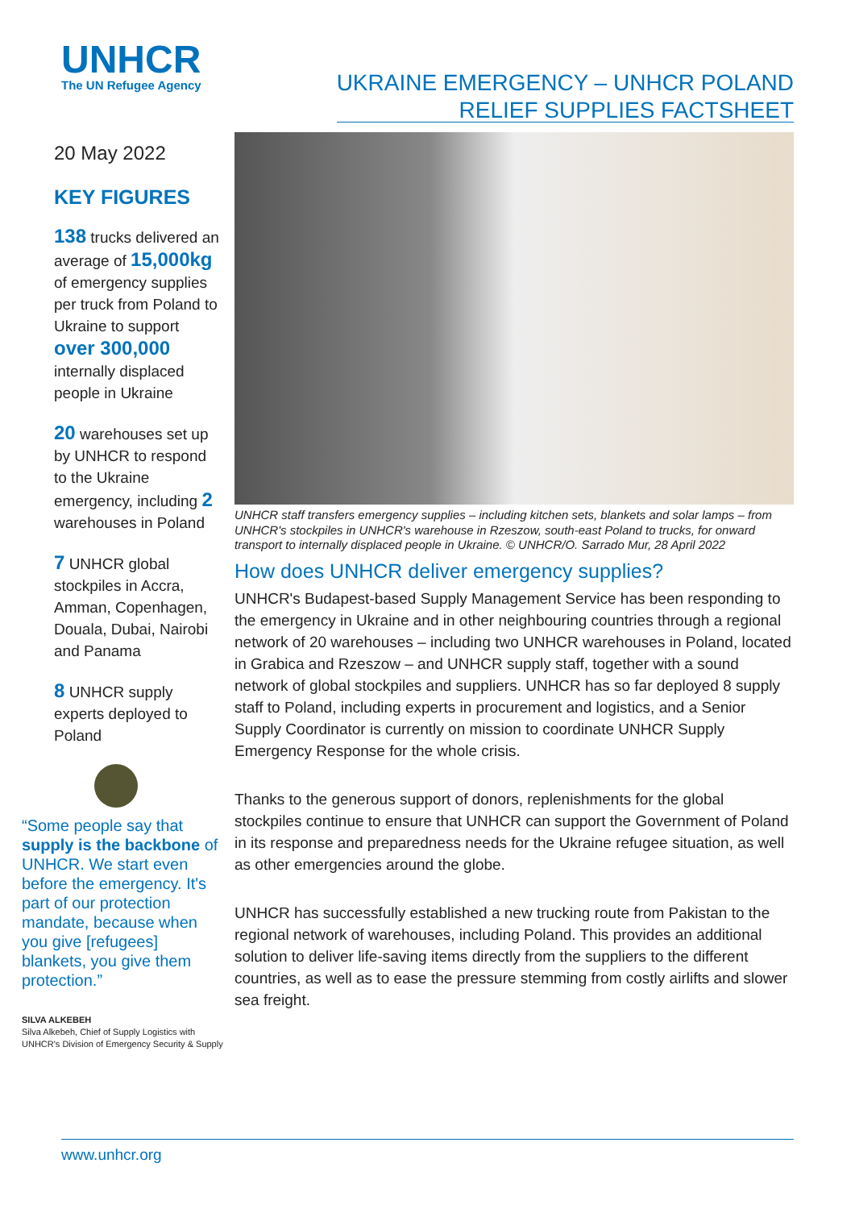UNHCR
The UN Refugee Agency
UKRAINE EMERGENCY – UNHCR POLAND
RELIEF SUPPLIES FACTSHEET
20 May 2022
KEY FIGURES
138 trucks delivered an average of 15,000kg of emergency supplies per truck from Poland to Ukraine to support over 300,000 internally displaced people in Ukraine
20 warehouses set up by UNHCR to respond to the Ukraine emergency, including 2 warehouses in Poland
7 UNHCR global stockpiles in Accra, Amman, Copenhagen, Douala, Dubai, Nairobi and Panama
8 UNHCR supply experts deployed to Poland
“Some people say that supply is the backbone of UNHCR. We start even before the emergency. It's part of our protection mandate, because when you give [refugees] blankets, you give them protection.”
SILVA ALKEBEH
Silva Alkebeh, Chief of Supply Logistics with UNHCR's Division of Emergency Security & Supply
UNHCR staff transfers emergency supplies – including kitchen sets, blankets and solar lamps – from UNHCR's stockpiles in UNHCR's warehouse in Rzeszow, south-east Poland to trucks, for onward transport to internally displaced people in Ukraine. © UNHCR/O. Sarrado Mur, 28 April 2022
How does UNHCR deliver emergency supplies?
UNHCR's Budapest-based Supply Management Service has been responding to the emergency in Ukraine and in other neighbouring countries through a regional network of 20 warehouses – including two UNHCR warehouses in Poland, located in Grabica and Rzeszow – and UNHCR supply staff, together with a sound network of global stockpiles and suppliers. UNHCR has so far deployed 8 supply staff to Poland, including experts in procurement and logistics, and a Senior Supply Coordinator is currently on mission to coordinate UNHCR Supply Emergency Response for the whole crisis.
Thanks to the generous support of donors, replenishments for the global stockpiles continue to ensure that UNHCR can support the Government of Poland in its response and preparedness needs for the Ukraine refugee situation, as well as other emergencies around the globe.
UNHCR has successfully established a new trucking route from Pakistan to the regional network of warehouses, including Poland. This provides an additional solution to deliver life-saving items directly from the suppliers to the different countries, as well as to ease the pressure stemming from costly airlifts and slower sea freight.
www.unhcr.org